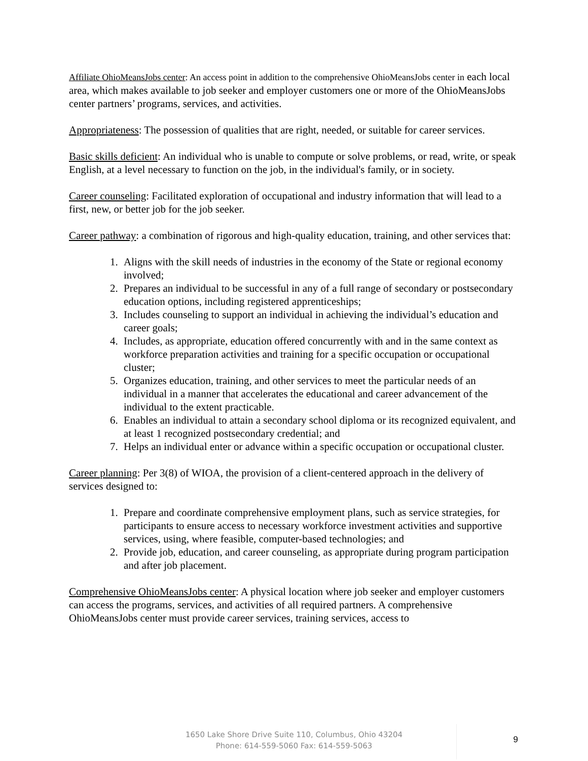Affiliate OhioMeansJobs center: An access point in addition to the comprehensive OhioMeansJobs center in each local area, which makes available to job seeker and employer customers one or more of the OhioMeansJobs center partners’ programs, services, and activities.
Appropriateness: The possession of qualities that are right, needed, or suitable for career services.
Basic skills deficient: An individual who is unable to compute or solve problems, or read, write, or speak English, at a level necessary to function on the job, in the individual's family, or in society.
Career counseling: Facilitated exploration of occupational and industry information that will lead to a first, new, or better job for the job seeker.
Career pathway: a combination of rigorous and high-quality education, training, and other services that:
1. Aligns with the skill needs of industries in the economy of the State or regional economy involved;
2. Prepares an individual to be successful in any of a full range of secondary or postsecondary education options, including registered apprenticeships;
3. Includes counseling to support an individual in achieving the individual’s education and career goals;
4. Includes, as appropriate, education offered concurrently with and in the same context as workforce preparation activities and training for a specific occupation or occupational cluster;
5. Organizes education, training, and other services to meet the particular needs of an individual in a manner that accelerates the educational and career advancement of the individual to the extent practicable.
6. Enables an individual to attain a secondary school diploma or its recognized equivalent, and at least 1 recognized postsecondary credential; and
7. Helps an individual enter or advance within a specific occupation or occupational cluster.
Career planning: Per 3(8) of WIOA, the provision of a client-centered approach in the delivery of services designed to:
1. Prepare and coordinate comprehensive employment plans, such as service strategies, for participants to ensure access to necessary workforce investment activities and supportive services, using, where feasible, computer-based technologies; and
2. Provide job, education, and career counseling, as appropriate during program participation and after job placement.
Comprehensive OhioMeansJobs center: A physical location where job seeker and employer customers can access the programs, services, and activities of all required partners. A comprehensive OhioMeansJobs center must provide career services, training services, access to
1650 Lake Shore Drive Suite 110, Columbus, Ohio 43204
Phone: 614-559-5060 Fax: 614-559-5063
9